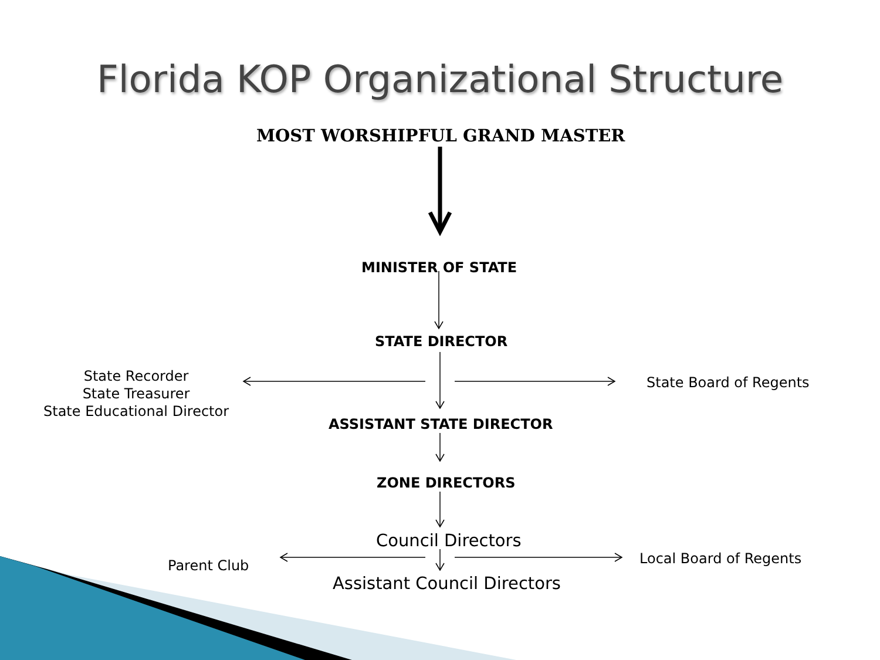Florida KOP Organizational Structure
MOST WORSHIPFUL GRAND MASTER
MINISTER OF STATE
STATE DIRECTOR
State Recorder
State Treasurer
State Educational Director
State Board of Regents
ASSISTANT STATE DIRECTOR
ZONE DIRECTORS
Council Directors
Parent Club Local Board of Regents
Assistant Council Directors